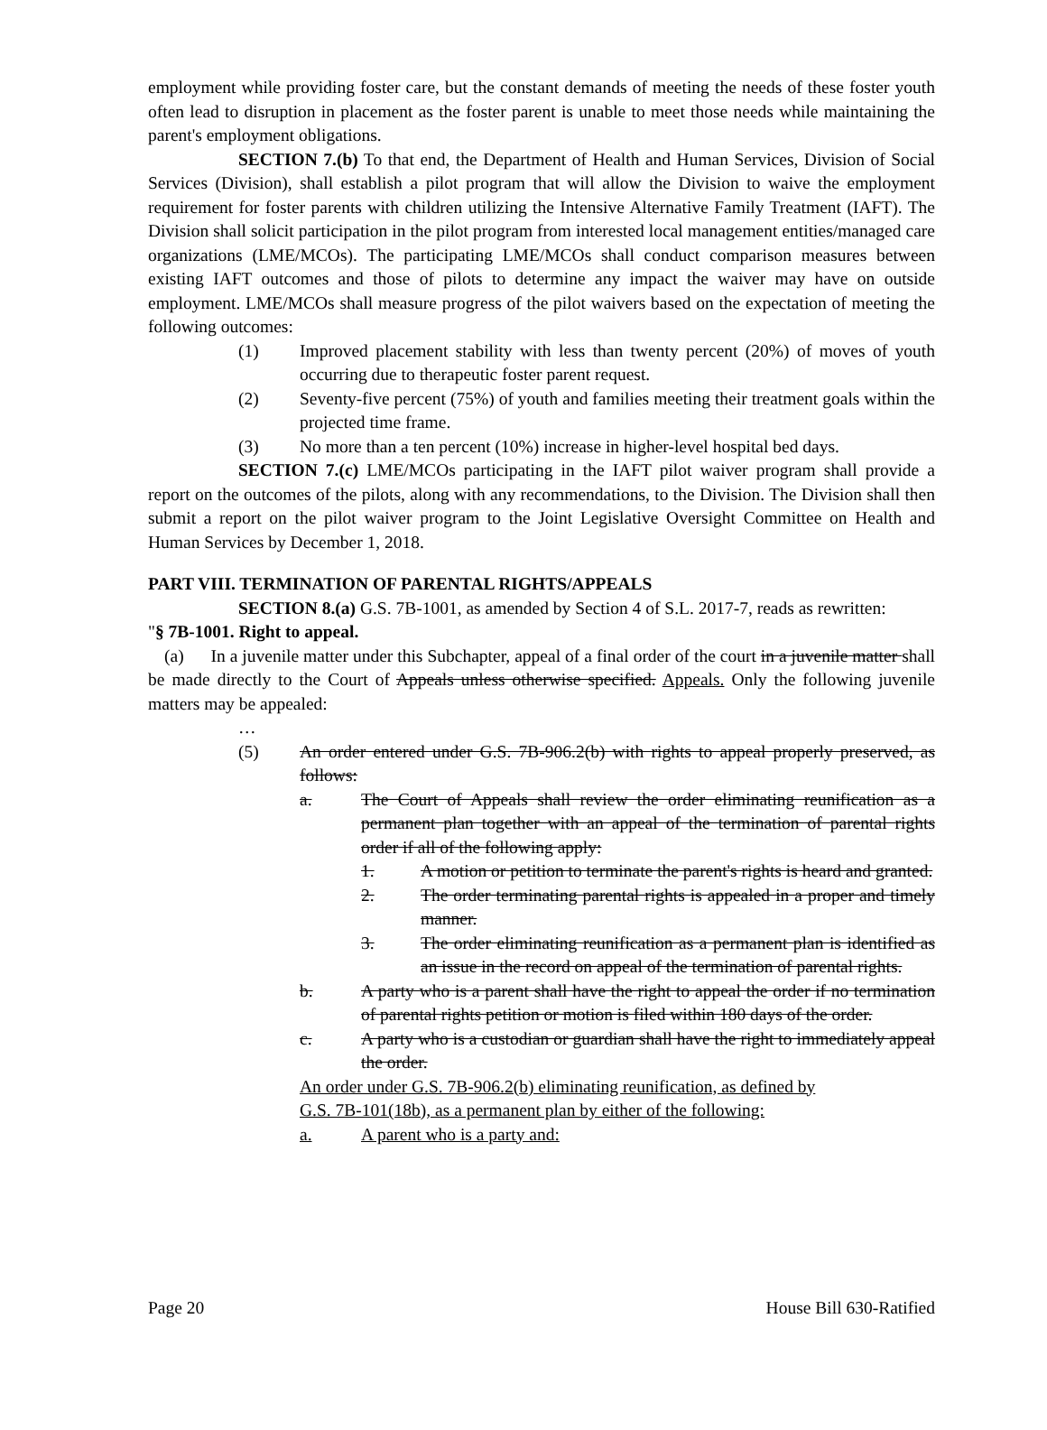employment while providing foster care, but the constant demands of meeting the needs of these foster youth often lead to disruption in placement as the foster parent is unable to meet those needs while maintaining the parent's employment obligations.
SECTION 7.(b) To that end, the Department of Health and Human Services, Division of Social Services (Division), shall establish a pilot program that will allow the Division to waive the employment requirement for foster parents with children utilizing the Intensive Alternative Family Treatment (IAFT). The Division shall solicit participation in the pilot program from interested local management entities/managed care organizations (LME/MCOs). The participating LME/MCOs shall conduct comparison measures between existing IAFT outcomes and those of pilots to determine any impact the waiver may have on outside employment. LME/MCOs shall measure progress of the pilot waivers based on the expectation of meeting the following outcomes:
(1) Improved placement stability with less than twenty percent (20%) of moves of youth occurring due to therapeutic foster parent request.
(2) Seventy-five percent (75%) of youth and families meeting their treatment goals within the projected time frame.
(3) No more than a ten percent (10%) increase in higher-level hospital bed days.
SECTION 7.(c) LME/MCOs participating in the IAFT pilot waiver program shall provide a report on the outcomes of the pilots, along with any recommendations, to the Division. The Division shall then submit a report on the pilot waiver program to the Joint Legislative Oversight Committee on Health and Human Services by December 1, 2018.
PART VIII. TERMINATION OF PARENTAL RIGHTS/APPEALS
SECTION 8.(a) G.S. 7B-1001, as amended by Section 4 of S.L. 2017-7, reads as rewritten:
"§ 7B-1001. Right to appeal.
(a) In a juvenile matter under this Subchapter, appeal of a final order of the court in a juvenile matter shall be made directly to the Court of Appeals unless otherwise specified. Appeals. Only the following juvenile matters may be appealed:
…
(5) An order entered under G.S. 7B-906.2(b) with rights to appeal properly preserved, as follows:
a. The Court of Appeals shall review the order eliminating reunification as a permanent plan together with an appeal of the termination of parental rights order if all of the following apply:
1. A motion or petition to terminate the parent's rights is heard and granted.
2. The order terminating parental rights is appealed in a proper and timely manner.
3. The order eliminating reunification as a permanent plan is identified as an issue in the record on appeal of the termination of parental rights.
b. A party who is a parent shall have the right to appeal the order if no termination of parental rights petition or motion is filed within 180 days of the order.
c. A party who is a custodian or guardian shall have the right to immediately appeal the order.
An order under G.S. 7B-906.2(b) eliminating reunification, as defined by
G.S. 7B-101(18b), as a permanent plan by either of the following:
a. A parent who is a party and:
Page 20 House Bill 630-Ratified